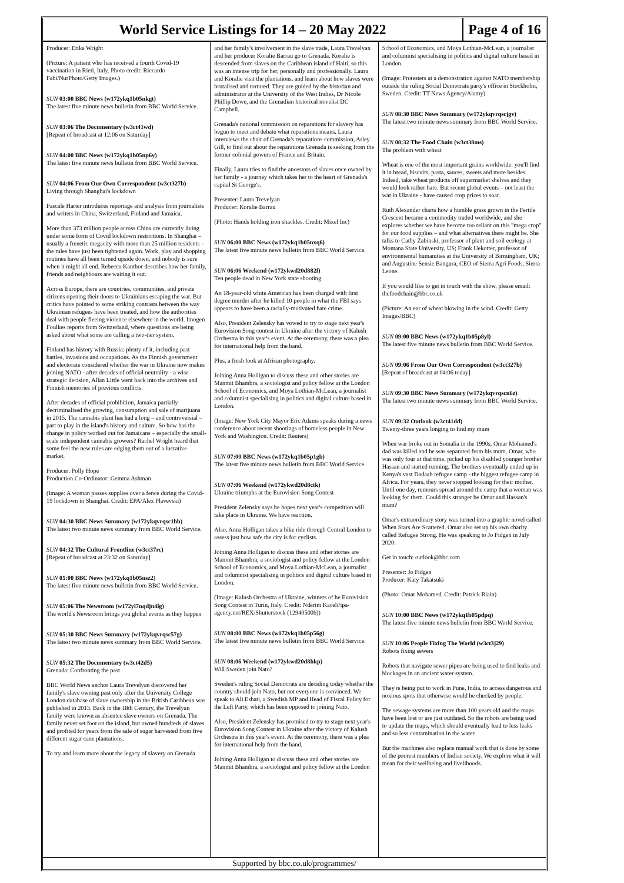World Service Listings for 14 – 20 May 2022
Page 4 of 16
Producer: Erika Wright
(Picture: A patient who has received a fourth Covid-19 vaccination in Rieti, Italy. Photo credit: Riccardo Fabi/NurPhoto/Getty Images.)
SUN 03:00 BBC News (w172ykq1b05nkgt)
The latest five minute news bulletin from BBC World Service.
SUN 03:06 The Documentary (w3ct41wd)
[Repeat of broadcast at 12:06 on Saturday]
SUN 04:00 BBC News (w172ykq1b05np6y)
The latest five minute news bulletin from BBC World Service.
SUN 04:06 From Our Own Correspondent (w3ct327b)
Living through Shanghai's lockdown
Pascale Harter introduces reportage and analysis from journalists and writers in China, Switzerland, Finland and Jamaica.
More than 373 million people across China are currently living under some form of Covid lockdown restrictions. In Shanghai – usually a frenetic megacity with more than 25 million residents – the rules have just been tightened again. Work, play and shopping routines have all been turned upside down, and nobody is sure when it might all end. Rebecca Kanthor describes how her family, friends and neighbours are waiting it out.
Across Europe, there are countries, communities, and private citizens opening their doors to Ukrainians escaping the war. But critics have pointed to some striking contrasts between the way Ukrainian refugees have been treated, and how the authorities deal with people fleeing violence elsewhere in the world. Imogen Foulkes reports from Switzerland, where questions are being asked about what some are calling a two-tier system.
Finland has history with Russia: plenty of it, including past battles, invasions and occupations. As the Finnish government and electorate considered whether the war in Ukraine now makes joining NATO - after decades of official neutrality - a wise strategic decision, Allan Little went back into the archives and Finnish memories of previous conflicts.
After decades of official prohibition, Jamaica partially decriminalised the growing, consumption and sale of marijuana in 2015. The cannabis plant has had a long – and controversial – part to play in the island's history and culture. So how has the change in policy worked out for Jamaicans – especially the small-scale independent cannabis growers? Rachel Wright heard that some feel the new rules are edging them out of a lucrative market.
Producer: Polly Hope
Production Co-Ordinator: Gemma Ashman
(Image: A woman passes supplies over a fence during the Covid-19 lockdown in Shanghai. Credit: EPA/Alex Plavevski)
SUN 04:30 BBC News Summary (w172ykqvrqsc1hb)
The latest two minute news summary from BBC World Service.
SUN 04:32 The Cultural Frontline (w3ct37rc)
[Repeat of broadcast at 23:32 on Saturday]
SUN 05:00 BBC News (w172ykq1b05nsz2)
The latest five minute news bulletin from BBC World Service.
SUN 05:06 The Newsroom (w172yl7nqdjn4lg)
The world's Newsroom brings you global events as they happen
SUN 05:30 BBC News Summary (w172ykqvrqsc57g)
The latest two minute news summary from BBC World Service.
SUN 05:32 The Documentary (w3ct42d5)
Grenada: Confronting the past
BBC World News anchor Laura Trevelyan discovered her family's slave owning past only after the University College London database of slave ownership in the British Caribbean was published in 2013. Back in the 18th Century, the Trevelyan family were known as absentee slave owners on Grenada. The family never set foot on the island, but owned hundreds of slaves and profited for years from the sale of sugar harvested from five different sugar cane plantations.
To try and learn more about the legacy of slavery on Grenada
and her family's involvement in the slave trade, Laura Trevelyan and her producer Koralie Barrau go to Grenada. Koralie is descended from slaves on the Caribbean island of Haiti, so this was an intense trip for her, personally and professionally. Laura and Koralie visit the plantations, and learn about how slaves were brutalised and tortured. They are guided by the historian and administrator at the University of the West Indies, Dr Nicole Phillip Dowe, and the Grenadian historical novelist DC Campbell.
Grenada's national commission on reparations for slavery has begun to meet and debate what reparations means. Laura interviews the chair of Grenada's reparations commission, Arley Gill, to find out about the reparations Grenada is seeking from the former colonial powers of France and Britain.
Finally, Laura tries to find the ancestors of slaves once owned by her family - a journey which takes her to the heart of Grenada's capital St George's.
Presenter: Laura Trevelyan
Producer: Koralie Barrau
(Photo: Hands holding iron shackles. Credit: Mixel Inc)
SUN 06:00 BBC News (w172ykq1b05nxq6)
The latest five minute news bulletin from BBC World Service.
SUN 06:06 Weekend (w172ykwd20d882f)
Ten people dead in New York state shooting
An 18-year-old white American has been charged with first degree murder after he killed 10 people in what the FBI says appears to have been a racially-motivated hate crime.
Also, President Zelensky has vowed to try to stage next year's Eurovision Song contest in Ukraine after the victory of Kalush Orchestra in this year's event. At the ceremony, there was a plea for international help from the band.
Plus, a fresh look at African photography.
Joining Anna Holligan to discuss these and other stories are Manmit Bhambra, a sociologist and policy fellow at the London School of Economics, and Moya Lothian-McLean, a journalist and columnist specialising in politics and digital culture based in London.
(Image: New York City Mayor Eric Adams speaks during a news conference about recent shootings of homeless people in New York and Washington. Credit: Reuters)
SUN 07:00 BBC News (w172ykq1b05p1gb)
The latest five minute news bulletin from BBC World Service.
SUN 07:06 Weekend (w172ykwd20d8ctk)
Ukraine triumphs at the Eurovision Song Contest
President Zelensky says he hopes next year's competition will take place in Ukraine. We have reaction.
Also, Anna Holligan takes a bike ride through Central London to assess just how safe the city is for cyclists.
Joining Anna Holligan to discuss these and other stories are Manmit Bhambra, a sociologist and policy fellow at the London School of Economics, and Moya Lothian-McLean, a journalist and columnist specialising in politics and digital culture based in London.
(Image: Kalush Orchestra of Ukraine, winners of he Eurovision Song Contest in Turin, Italy. Credit: Nderim Kaceli/ipa-agency.net/REX/Shutterstock (12940500b))
SUN 08:00 BBC News (w172ykq1b05p56g)
The latest five minute news bulletin from BBC World Service.
SUN 08:06 Weekend (w172ykwd20d8hkp)
Will Sweden join Nato?
Sweden's ruling Social Democrats are deciding today whether the country should join Nato, but not everyone is convinced. We speak to Ali Esbati, a Swedish MP and Head of Fiscal Policy for the Left Party, which has been opposed to joining Nato.
Also, President Zelensky has promised to try to stage next year's Eurovision Song Contest in Ukraine after the victory of Kalush Orchestra in this year's event. At the ceremony, there was a plea for international help from the band.
Joining Anna Holligan to discuss these and other stories are Manmit Bhambra, a sociologist and policy fellow at the London
School of Economics, and Moya Lothian-McLean, a journalist and columnist specialising in politics and digital culture based in London.
(Image: Protesters at a demonstration against NATO membership outside the ruling Social Democrats party's office in Stockholm, Sweden. Credit: TT News Agency/Alamy)
SUN 08:30 BBC News Summary (w172ykqvrqscjgv)
The latest two minute news summary from BBC World Service.
SUN 08:32 The Food Chain (w3ct38ms)
The problem with wheat
Wheat is one of the most important grains worldwide: you'll find it in bread, biscuits, pasta, sauces, sweets and more besides. Indeed, take wheat products off supermarket shelves and they would look rather bare. But recent global events – not least the war in Ukraine - have caused crop prices to soar.
Ruth Alexander charts how a humble grass grown in the Fertile Crescent became a commodity traded worldwide, and she explores whether we have become too reliant on this "mega crop" for our food supplies – and what alternatives there might be. She talks to Cathy Zabinski, professor of plant and soil ecology at Montana State University, US; Frank Uekotter, professor of environmental humanities at the University of Birmingham, UK; and Augustine Sensie Bangura, CEO of Sierra Agri Foods, Sierra Leone.
If you would like to get in touch with the show, please email: thefoodchain@bbc.co.uk
(Picture: An ear of wheat blowing in the wind. Credit: Getty Images/BBC)
SUN 09:00 BBC News (w172ykq1b05p8yl)
The latest five minute news bulletin from BBC World Service.
SUN 09:06 From Our Own Correspondent (w3ct327b)
[Repeat of broadcast at 04:06 today]
SUN 09:30 BBC News Summary (w172ykqvrqscn6z)
The latest two minute news summary from BBC World Service.
SUN 09:32 Outlook (w3ct41dd)
Twenty-three years longing to find my mum
When war broke out in Somalia in the 1990s, Omar Mohamed's dad was killed and he was separated from his mum. Omar, who was only four at that time, picked up his disabled younger brother Hassan and started running. The brothers eventually ended up in Kenya's vast Dadaab refugee camp - the biggest refugee camp in Africa. For years, they never stopped looking for their mother. Until one day, rumours spread around the camp that a woman was looking for them. Could this stranger be Omar and Hassan's mum?
Omar's extraordinary story was turned into a graphic novel called When Stars Are Scattered. Omar also set up his own charity called Refugee Strong. He was speaking to Jo Fidgen in July 2020.
Get in touch: outlook@bbc.com
Presenter: Jo Fidgen
Producer: Katy Takatsuki
(Photo: Omar Mohamed. Credit: Patrick Blain)
SUN 10:00 BBC News (w172ykq1b05pdpq)
The latest five minute news bulletin from BBC World Service.
SUN 10:06 People Fixing The World (w3ct3j29)
Robots fixing sewers
Robots that navigate sewer pipes are being used to find leaks and blockages in an ancient water system.
They're being put to work in Pune, India, to access dangerous and noxious spots that otherwise would be checked by people.
The sewage systems are more than 100 years old and the maps have been lost or are just outdated. So the robots are being used to update the maps, which should eventually lead to less leaks and so less contamination in the water.
But the machines also replace manual work that is done by some of the poorest members of Indian society. We explore what it will mean for their wellbeing and livelihoods.
Supported by bbc.co.uk/programmes/